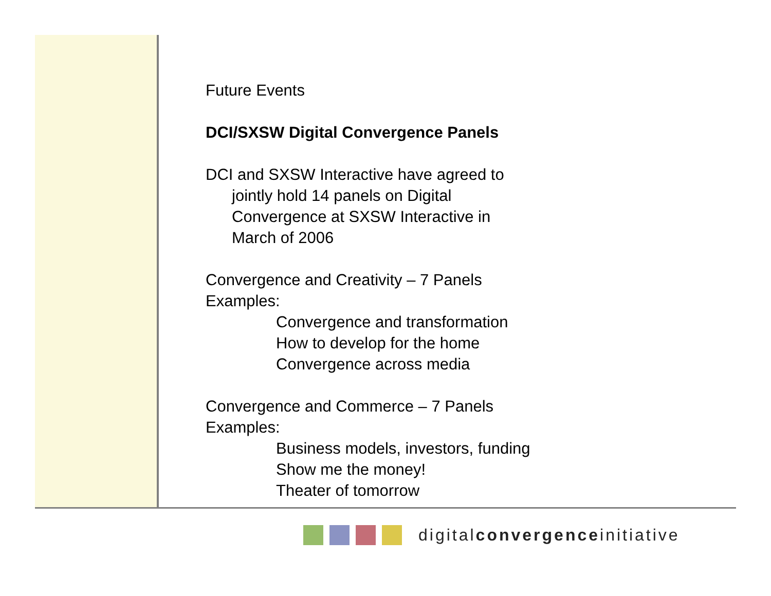Future Events
DCI/SXSW Digital Convergence Panels
DCI and SXSW Interactive have agreed to
jointly hold 14 panels on Digital
Convergence at SXSW Interactive in
March of 2006
Convergence and Creativity – 7 Panels
Examples:
Convergence and transformation
How to develop for the home
Convergence across media
Convergence and Commerce – 7 Panels
Examples:
Business models, investors, funding
Show me the money!
Theater of tomorrow
digitalconvergenceinitiative